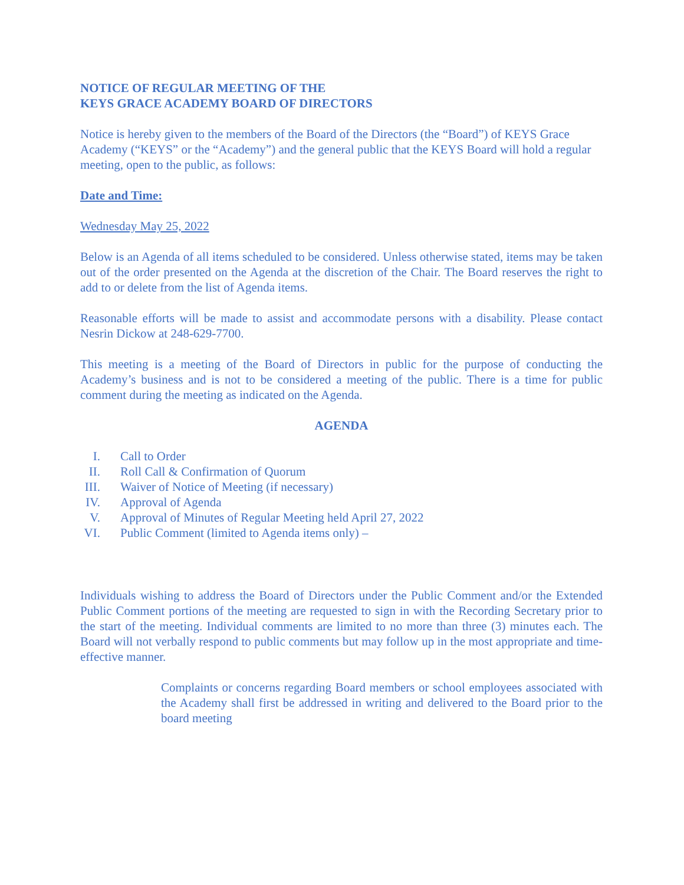NOTICE OF REGULAR MEETING OF THE
KEYS GRACE ACADEMY BOARD OF DIRECTORS
Notice is hereby given to the members of the Board of the Directors (the “Board”) of KEYS Grace Academy (“KEYS” or the “Academy”) and the general public that the KEYS Board will hold a regular meeting, open to the public, as follows:
Date and Time:
Wednesday May 25, 2022
Below is an Agenda of all items scheduled to be considered. Unless otherwise stated, items may be taken out of the order presented on the Agenda at the discretion of the Chair. The Board reserves the right to add to or delete from the list of Agenda items.
Reasonable efforts will be made to assist and accommodate persons with a disability. Please contact Nesrin Dickow at 248-629-7700.
This meeting is a meeting of the Board of Directors in public for the purpose of conducting the Academy’s business and is not to be considered a meeting of the public. There is a time for public comment during the meeting as indicated on the Agenda.
AGENDA
I. Call to Order
II. Roll Call & Confirmation of Quorum
III. Waiver of Notice of Meeting (if necessary)
IV. Approval of Agenda
V. Approval of Minutes of Regular Meeting held April 27, 2022
VI. Public Comment (limited to Agenda items only) –
Individuals wishing to address the Board of Directors under the Public Comment and/or the Extended Public Comment portions of the meeting are requested to sign in with the Recording Secretary prior to the start of the meeting. Individual comments are limited to no more than three (3) minutes each. The Board will not verbally respond to public comments but may follow up in the most appropriate and time-effective manner.
Complaints or concerns regarding Board members or school employees associated with the Academy shall first be addressed in writing and delivered to the Board prior to the board meeting